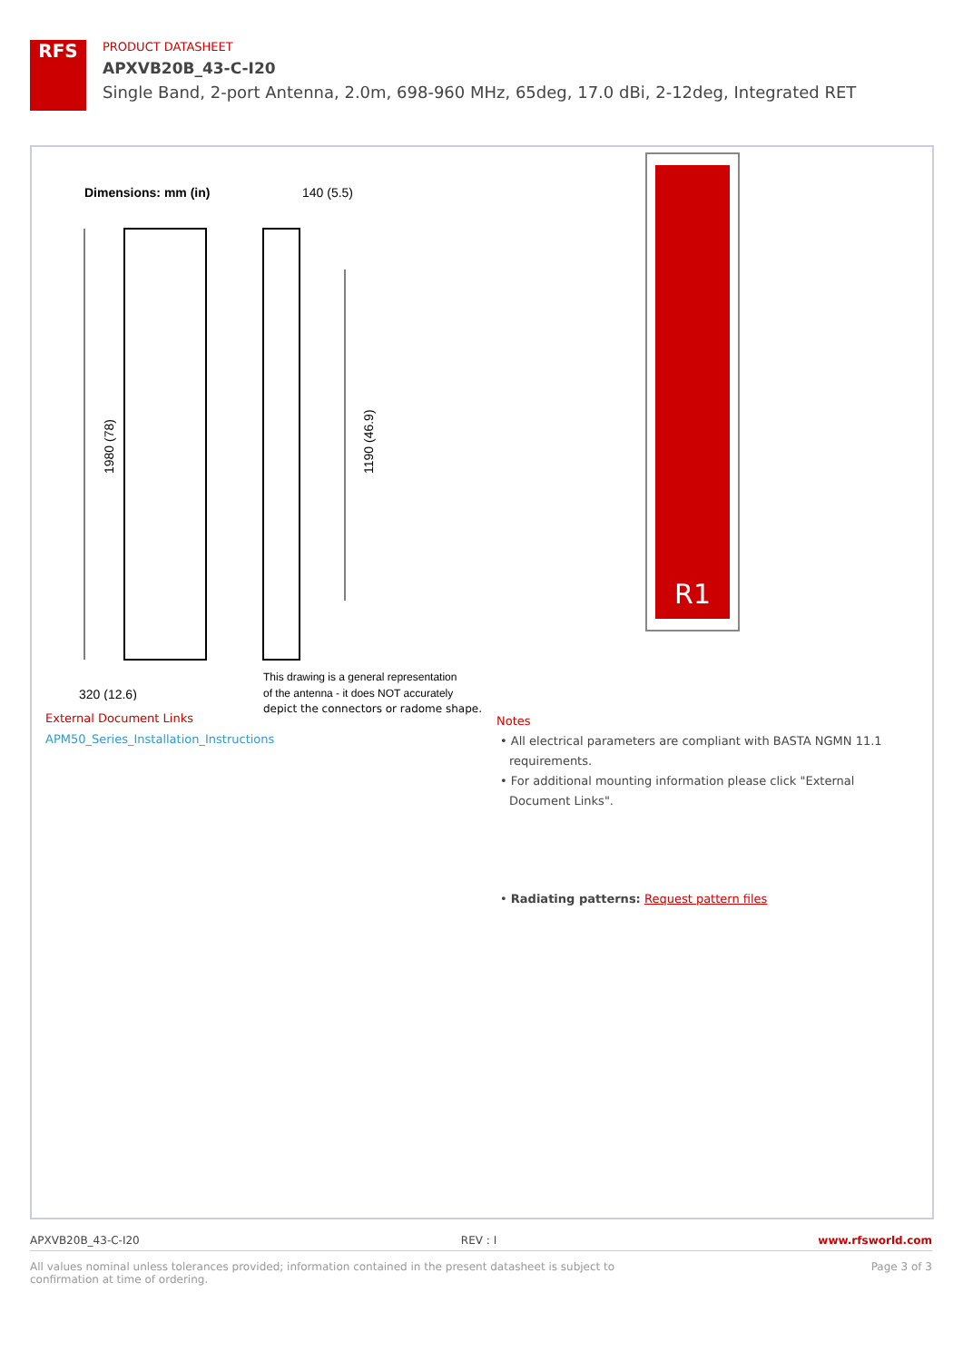RFS
PRODUCT DATASHEET
APXVB20B_43-C-I20
Single Band, 2-port Antenna, 2.0m, 698-960 MHz, 65deg, 17.0 dBi, 2-12deg, Integrated RET
Dimensions: mm (in)
140 (5.5)
1980 (78)
1190 (46.9)
320 (12.6)
This drawing is a general representation
of the antenna - it does NOT accurately
depict the connectors or radome shape.
R1
External Document Links
APM50_Series_Installation_Instructions
Notes
• All electrical parameters are compliant with BASTA NGMN 11.1 requirements.
• For additional mounting information please click "External Document Links".
• Radiating patterns: Request pattern files
APXVB20B_43-C-I20 REV : I www.rfsworld.com
All values nominal unless tolerances provided; information contained in the present datasheet is subject to confirmation at time of ordering. Page 3 of 3